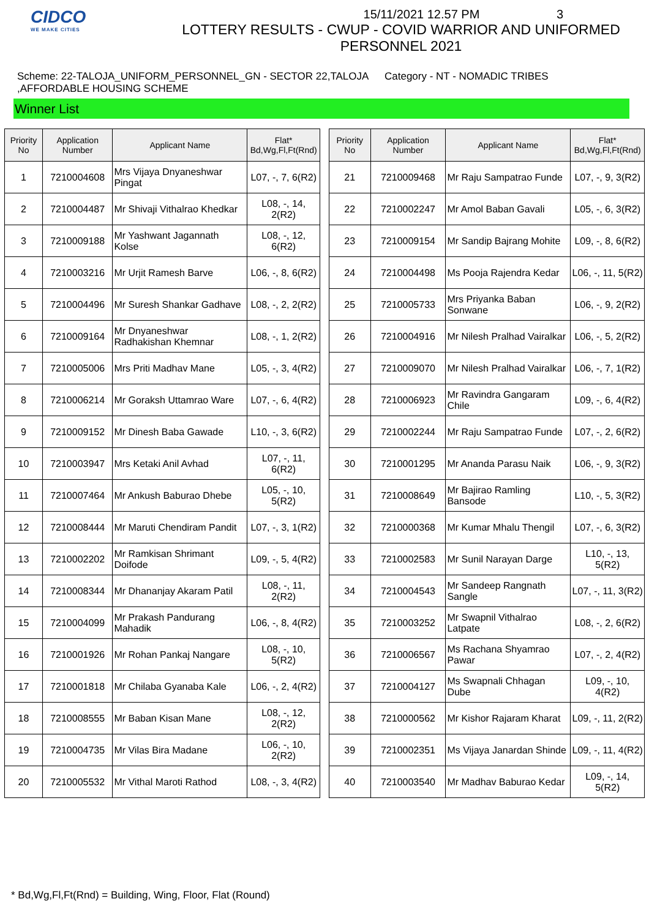CIDCO
WE MAKE CITIES
15/11/2021 12.57 PM 3
LOTTERY RESULTS - CWUP - COVID WARRIOR AND UNIFORMED PERSONNEL 2021
Scheme: 22-TALOJA_UNIFORM_PERSONNEL_GN - SECTOR 22,TALOJA ,AFFORDABLE HOUSING SCHEME
Category - NT - NOMADIC TRIBES
Winner List
| Priority No | Application Number | Applicant Name | Flat* Bd,Wg,Fl,Ft(Rnd) |
| --- | --- | --- | --- |
| 1 | 7210004608 | Mrs Vijaya Dnyaneshwar Pingat | L07, -, 7, 6(R2) |
| 2 | 7210004487 | Mr Shivaji Vithalrao Khedkar | L08, -, 14, 2(R2) |
| 3 | 7210009188 | Mr Yashwant Jagannath Kolse | L08, -, 12, 6(R2) |
| 4 | 7210003216 | Mr Urjit Ramesh Barve | L06, -, 8, 6(R2) |
| 5 | 7210004496 | Mr Suresh Shankar Gadhave | L08, -, 2, 2(R2) |
| 6 | 7210009164 | Mr Dnyaneshwar Radhakishan Khemnar | L08, -, 1, 2(R2) |
| 7 | 7210005006 | Mrs Priti Madhav Mane | L05, -, 3, 4(R2) |
| 8 | 7210006214 | Mr Goraksh Uttamrao Ware | L07, -, 6, 4(R2) |
| 9 | 7210009152 | Mr Dinesh Baba Gawade | L10, -, 3, 6(R2) |
| 10 | 7210003947 | Mrs Ketaki Anil Avhad | L07, -, 11, 6(R2) |
| 11 | 7210007464 | Mr Ankush Baburao Dhebe | L05, -, 10, 5(R2) |
| 12 | 7210008444 | Mr Maruti Chendiram Pandit | L07, -, 3, 1(R2) |
| 13 | 7210002202 | Mr Ramkisan Shrimant Doifode | L09, -, 5, 4(R2) |
| 14 | 7210008344 | Mr Dhananjay Akaram Patil | L08, -, 11, 2(R2) |
| 15 | 7210004099 | Mr Prakash Pandurang Mahadik | L06, -, 8, 4(R2) |
| 16 | 7210001926 | Mr Rohan Pankaj Nangare | L08, -, 10, 5(R2) |
| 17 | 7210001818 | Mr Chilaba Gyanaba Kale | L06, -, 2, 4(R2) |
| 18 | 7210008555 | Mr Baban Kisan Mane | L08, -, 12, 2(R2) |
| 19 | 7210004735 | Mr Vilas Bira Madane | L06, -, 10, 2(R2) |
| 20 | 7210005532 | Mr Vithal Maroti Rathod | L08, -, 3, 4(R2) |
| Priority No | Application Number | Applicant Name | Flat* Bd,Wg,Fl,Ft(Rnd) |
| --- | --- | --- | --- |
| 21 | 7210009468 | Mr Raju Sampatrao Funde | L07, -, 9, 3(R2) |
| 22 | 7210002247 | Mr Amol Baban Gavali | L05, -, 6, 3(R2) |
| 23 | 7210009154 | Mr Sandip Bajrang Mohite | L09, -, 8, 6(R2) |
| 24 | 7210004498 | Ms Pooja Rajendra Kedar | L06, -, 11, 5(R2) |
| 25 | 7210005733 | Mrs Priyanka Baban Sonwane | L06, -, 9, 2(R2) |
| 26 | 7210004916 | Mr Nilesh Pralhad Vairalkar | L06, -, 5, 2(R2) |
| 27 | 7210009070 | Mr Nilesh Pralhad Vairalkar | L06, -, 7, 1(R2) |
| 28 | 7210006923 | Mr Ravindra Gangaram Chile | L09, -, 6, 4(R2) |
| 29 | 7210002244 | Mr Raju Sampatrao Funde | L07, -, 2, 6(R2) |
| 30 | 7210001295 | Mr Ananda Parasu Naik | L06, -, 9, 3(R2) |
| 31 | 7210008649 | Mr Bajirao Ramling Bansode | L10, -, 5, 3(R2) |
| 32 | 7210000368 | Mr Kumar Mhalu Thengil | L07, -, 6, 3(R2) |
| 33 | 7210002583 | Mr Sunil Narayan Darge | L10, -, 13, 5(R2) |
| 34 | 7210004543 | Mr Sandeep Rangnath Sangle | L07, -, 11, 3(R2) |
| 35 | 7210003252 | Mr Swapnil Vithalrao Latpate | L08, -, 2, 6(R2) |
| 36 | 7210006567 | Ms Rachana Shyamrao Pawar | L07, -, 2, 4(R2) |
| 37 | 7210004127 | Ms Swapnali Chhagan Dube | L09, -, 10, 4(R2) |
| 38 | 7210000562 | Mr Kishor Rajaram Kharat | L09, -, 11, 2(R2) |
| 39 | 7210002351 | Ms Vijaya Janardan Shinde | L09, -, 11, 4(R2) |
| 40 | 7210003540 | Mr Madhav Baburao Kedar | L09, -, 14, 5(R2) |
* Bd,Wg,Fl,Ft(Rnd) = Building, Wing, Floor, Flat (Round)